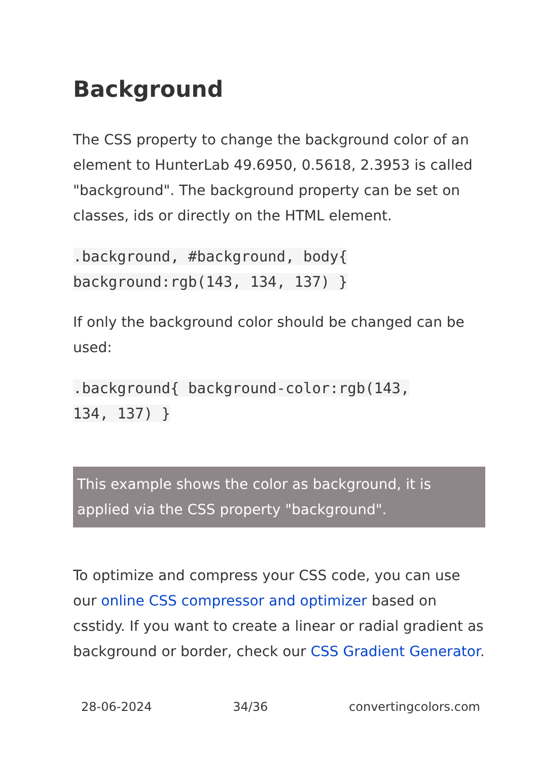Background
The CSS property to change the background color of an element to HunterLab 49.6950, 0.5618, 2.3953 is called "background". The background property can be set on classes, ids or directly on the HTML element.
.background, #background, body{
background:rgb(143, 134, 137) }
If only the background color should be changed can be used:
.background{ background-color:rgb(143,
134, 137) }
This example shows the color as background, it is applied via the CSS property "background".
To optimize and compress your CSS code, you can use our online CSS compressor and optimizer based on csstidy. If you want to create a linear or radial gradient as background or border, check our CSS Gradient Generator.
28-06-2024 34/36 convertingcolors.com